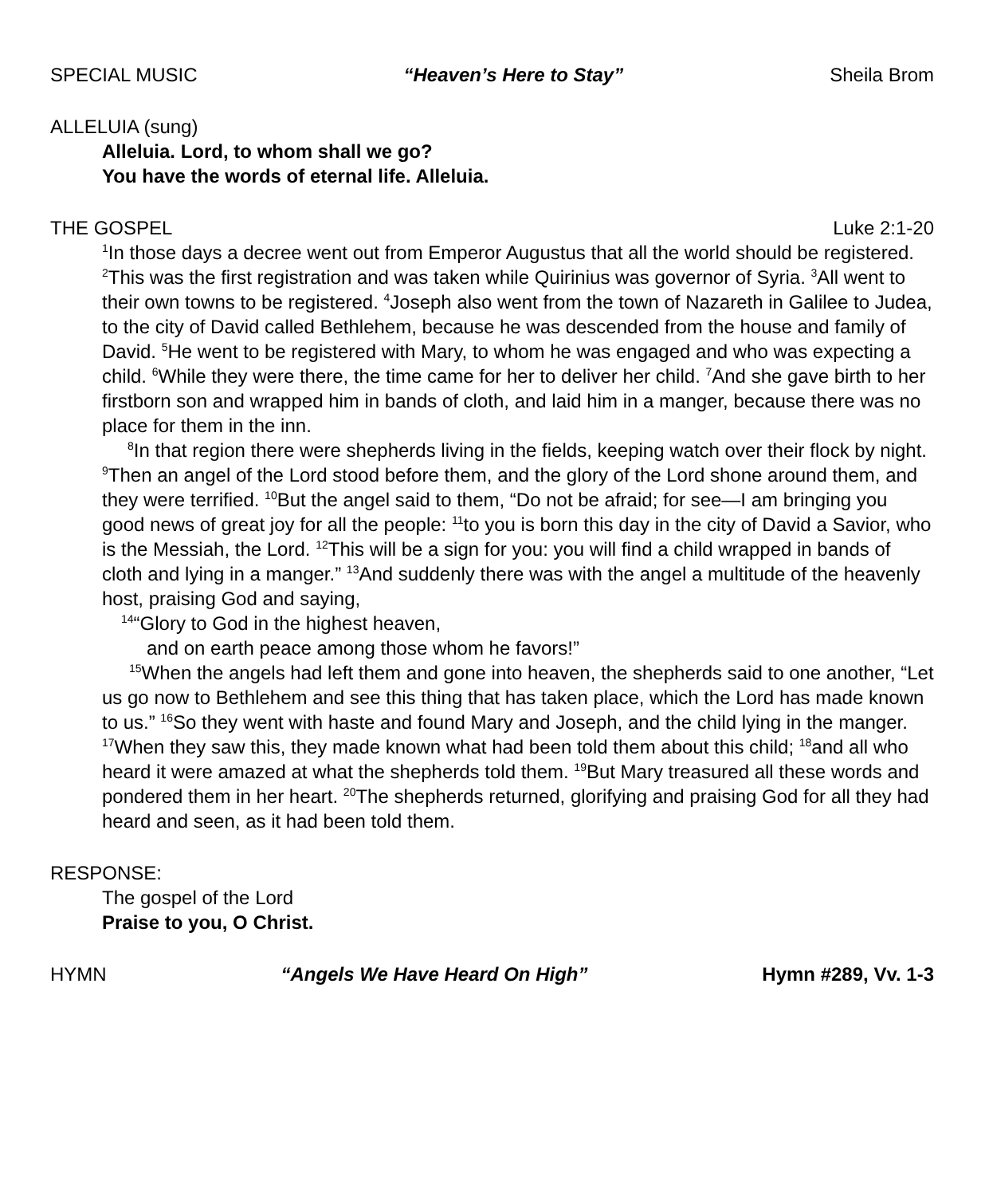SPECIAL MUSIC “Heaven’s Here to Stay” Sheila Brom
ALLELUIA (sung)
Alleluia. Lord, to whom shall we go?
You have the words of eternal life. Alleluia.
THE GOSPEL Luke 2:1-20
<sup>1</sup> In those days a decree went out from Emperor Augustus that all the world should be registered. <sup>2</sup>This was the first registration and was taken while Quirinius was governor of Syria. <sup>3</sup>All went to their own towns to be registered. <sup>4</sup>Joseph also went from the town of Nazareth in Galilee to Judea, to the city of David called Bethlehem, because he was descended from the house and family of David. <sup>5</sup>He went to be registered with Mary, to whom he was engaged and who was expecting a child. <sup>6</sup>While they were there, the time came for her to deliver her child. <sup>7</sup>And she gave birth to her firstborn son and wrapped him in bands of cloth, and laid him in a manger, because there was no place for them in the inn.
<sup>8</sup> In that region there were shepherds living in the fields, keeping watch over their flock by night. <sup>9</sup>Then an angel of the Lord stood before them, and the glory of the Lord shone around them, and they were terrified. <sup>10</sup>But the angel said to them, “Do not be afraid; for see—I am bringing you good news of great joy for all the people: <sup>11</sup>to you is born this day in the city of David a Savior, who is the Messiah, the Lord. <sup>12</sup>This will be a sign for you: you will find a child wrapped in bands of cloth and lying in a manger.” <sup>13</sup>And suddenly there was with the angel a multitude of the heavenly host, praising God and saying,
<sup>14</sup> “Glory to God in the highest heaven,
and on earth peace among those whom he favors!”
<sup>15</sup> When the angels had left them and gone into heaven, the shepherds said to one another, “Let us go now to Bethlehem and see this thing that has taken place, which the Lord has made known to us.” <sup>16</sup>So they went with haste and found Mary and Joseph, and the child lying in the manger. <sup>17</sup>When they saw this, they made known what had been told them about this child; <sup>18</sup>and all who heard it were amazed at what the shepherds told them. <sup>19</sup>But Mary treasured all these words and pondered them in her heart. <sup>20</sup>The shepherds returned, glorifying and praising God for all they had heard and seen, as it had been told them.
RESPONSE:
The gospel of the Lord
Praise to you, O Christ.
HYMN “Angels We Have Heard On High” Hymn #289, Vv. 1-3